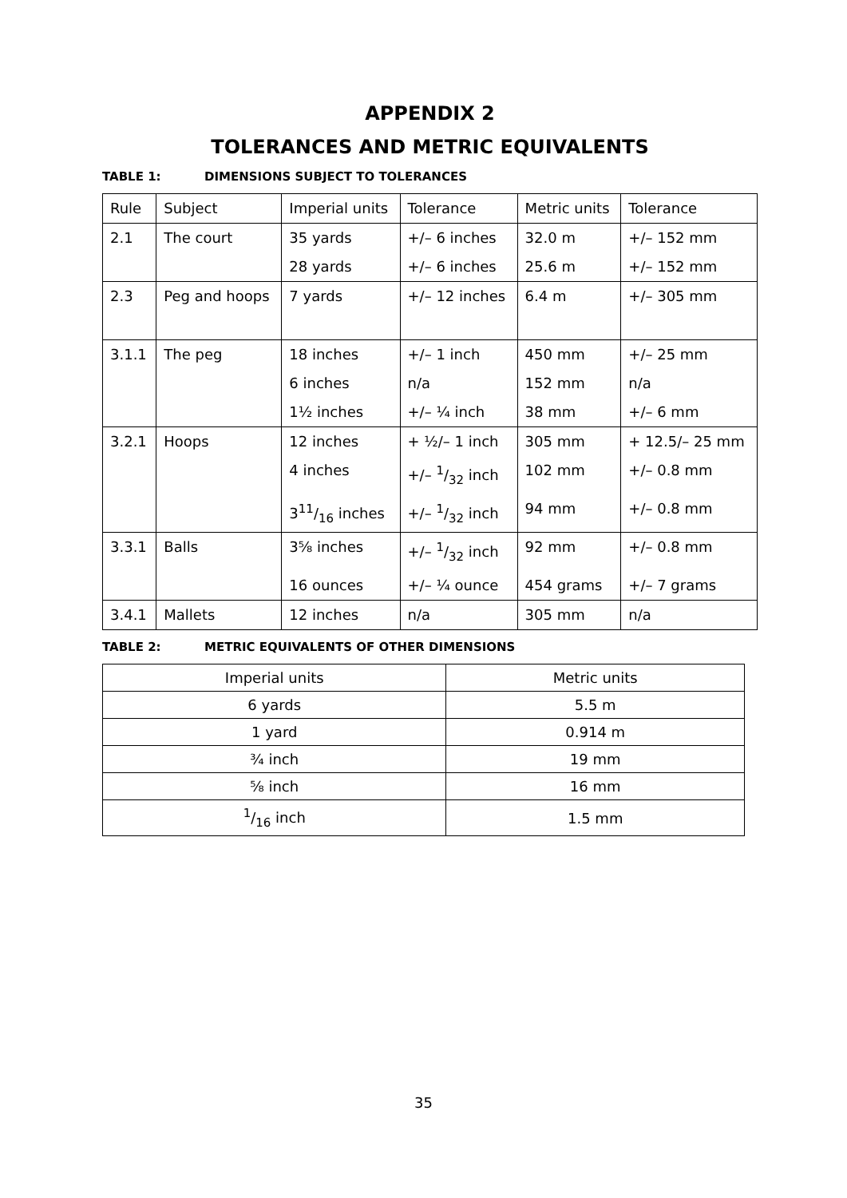APPENDIX 2
TOLERANCES AND METRIC EQUIVALENTS
TABLE 1: DIMENSIONS SUBJECT TO TOLERANCES
| Rule | Subject | Imperial units | Tolerance | Metric units | Tolerance |
| 2.1 | The court | 35 yards | +/– 6 inches | 32.0 m | +/– 152 mm |
| | | 28 yards | +/– 6 inches | 25.6 m | +/– 152 mm |
| 2.3 | Peg and hoops | 7 yards | +/– 12 inches | 6.4 m | +/– 305 mm |
| 3.1.1 | The peg | 18 inches | +/– 1 inch | 450 mm | +/– 25 mm |
| | | 6 inches | n/a | 152 mm | n/a |
| | | 1½ inches | +/– ¼ inch | 38 mm | +/– 6 mm |
| 3.2.1 | Hoops | 12 inches | + ½/– 1 inch | 305 mm | + 12.5/– 25 mm |
| | | 4 inches | +/– 1/32 inch | 102 mm | +/– 0.8 mm |
| | | 311/16 inches | +/– 1/32 inch | 94 mm | +/– 0.8 mm |
| 3.3.1 | Balls | 3⅝ inches | +/– 1/32 inch | 92 mm | +/– 0.8 mm |
| | | 16 ounces | +/– ¼ ounce | 454 grams | +/– 7 grams |
| 3.4.1 | Mallets | 12 inches | n/a | 305 mm | n/a |
TABLE 2: METRIC EQUIVALENTS OF OTHER DIMENSIONS
| Imperial units | Metric units |
| 6 yards | 5.5 m |
| 1 yard | 0.914 m |
| ¾ inch | 19 mm |
| ⅝ inch | 16 mm |
| 1/16 inch | 1.5 mm |
35